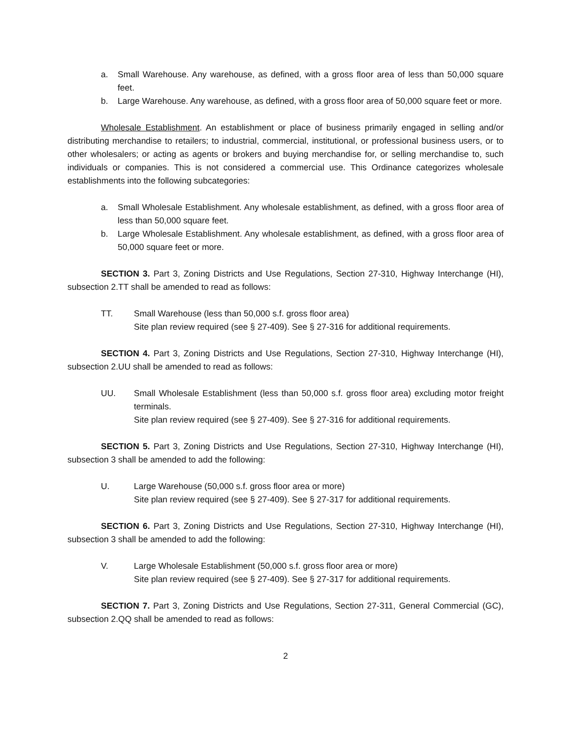a. Small Warehouse. Any warehouse, as defined, with a gross floor area of less than 50,000 square feet.
b. Large Warehouse. Any warehouse, as defined, with a gross floor area of 50,000 square feet or more.
Wholesale Establishment. An establishment or place of business primarily engaged in selling and/or distributing merchandise to retailers; to industrial, commercial, institutional, or professional business users, or to other wholesalers; or acting as agents or brokers and buying merchandise for, or selling merchandise to, such individuals or companies. This is not considered a commercial use. This Ordinance categorizes wholesale establishments into the following subcategories:
a. Small Wholesale Establishment. Any wholesale establishment, as defined, with a gross floor area of less than 50,000 square feet.
b. Large Wholesale Establishment. Any wholesale establishment, as defined, with a gross floor area of 50,000 square feet or more.
SECTION 3. Part 3, Zoning Districts and Use Regulations, Section 27-310, Highway Interchange (HI), subsection 2.TT shall be amended to read as follows:
TT. Small Warehouse (less than 50,000 s.f. gross floor area)
Site plan review required (see § 27-409). See § 27-316 for additional requirements.
SECTION 4. Part 3, Zoning Districts and Use Regulations, Section 27-310, Highway Interchange (HI), subsection 2.UU shall be amended to read as follows:
UU. Small Wholesale Establishment (less than 50,000 s.f. gross floor area) excluding motor freight terminals.
Site plan review required (see § 27-409). See § 27-316 for additional requirements.
SECTION 5. Part 3, Zoning Districts and Use Regulations, Section 27-310, Highway Interchange (HI), subsection 3 shall be amended to add the following:
U. Large Warehouse (50,000 s.f. gross floor area or more)
Site plan review required (see § 27-409). See § 27-317 for additional requirements.
SECTION 6. Part 3, Zoning Districts and Use Regulations, Section 27-310, Highway Interchange (HI), subsection 3 shall be amended to add the following:
V. Large Wholesale Establishment (50,000 s.f. gross floor area or more)
Site plan review required (see § 27-409). See § 27-317 for additional requirements.
SECTION 7. Part 3, Zoning Districts and Use Regulations, Section 27-311, General Commercial (GC), subsection 2.QQ shall be amended to read as follows:
2